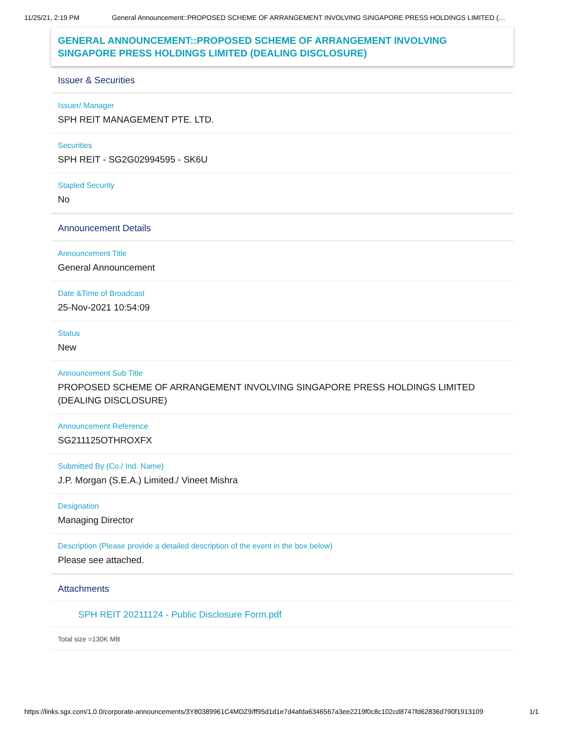11/25/21, 2:19 PM General Announcement::PROPOSED SCHEME OF ARRANGEMENT INVOLVING SINGAPORE PRESS HOLDINGS LIMITED (…
GENERAL ANNOUNCEMENT::PROPOSED SCHEME OF ARRANGEMENT INVOLVING SINGAPORE PRESS HOLDINGS LIMITED (DEALING DISCLOSURE)
Issuer & Securities
Issuer/ Manager
SPH REIT MANAGEMENT PTE. LTD.
Securities
SPH REIT - SG2G02994595 - SK6U
Stapled Security
No
Announcement Details
Announcement Title
General Announcement
Date &Time of Broadcast
25-Nov-2021 10:54:09
Status
New
Announcement Sub Title
PROPOSED SCHEME OF ARRANGEMENT INVOLVING SINGAPORE PRESS HOLDINGS LIMITED (DEALING DISCLOSURE)
Announcement Reference
SG211125OTHROXFX
Submitted By (Co./ Ind. Name)
J.P. Morgan (S.E.A.) Limited./ Vineet Mishra
Designation
Managing Director
Description (Please provide a detailed description of the event in the box below)
Please see attached.
Attachments
SPH REIT 20211124 - Public Disclosure Form.pdf
Total size =130K MB
https://links.sgx.com/1.0.0/corporate-announcements/3Y80389961C4MDZ9/ff95d1d1e7d4afda6346567a3ee2219f0c8c102cd8747fd62836d790f1913109 1/1